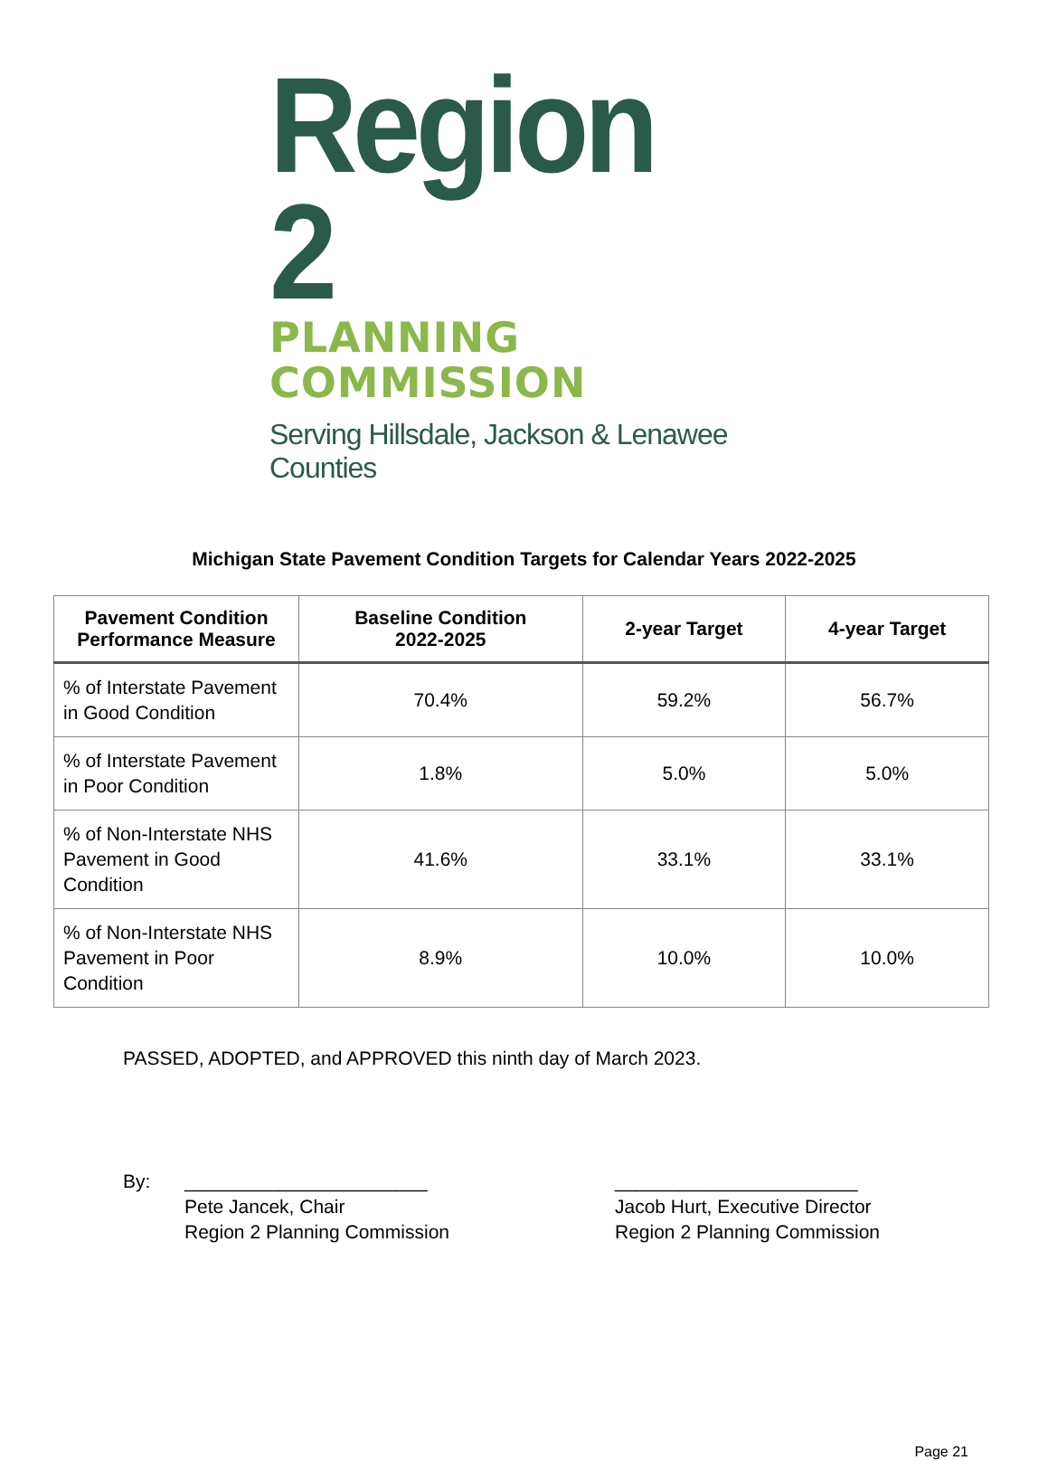Region 2
PLANNING COMMISSION
Serving Hillsdale, Jackson & Lenawee Counties
Michigan State Pavement Condition Targets for Calendar Years 2022-2025
| Pavement Condition Performance Measure | Baseline Condition 2022-2025 | 2-year Target | 4-year Target |
| --- | --- | --- | --- |
| % of Interstate Pavement in Good Condition | 70.4% | 59.2% | 56.7% |
| % of Interstate Pavement in Poor Condition | 1.8% | 5.0% | 5.0% |
| % of Non-Interstate NHS Pavement in Good Condition | 41.6% | 33.1% | 33.1% |
| % of Non-Interstate NHS Pavement in Poor Condition | 8.9% | 10.0% | 10.0% |
PASSED, ADOPTED, and APPROVED this ninth day of March 2023.
By: _______________________
Pete Jancek, Chair
Region 2 Planning Commission
_______________________
Jacob Hurt, Executive Director
Region 2 Planning Commission
Page 21